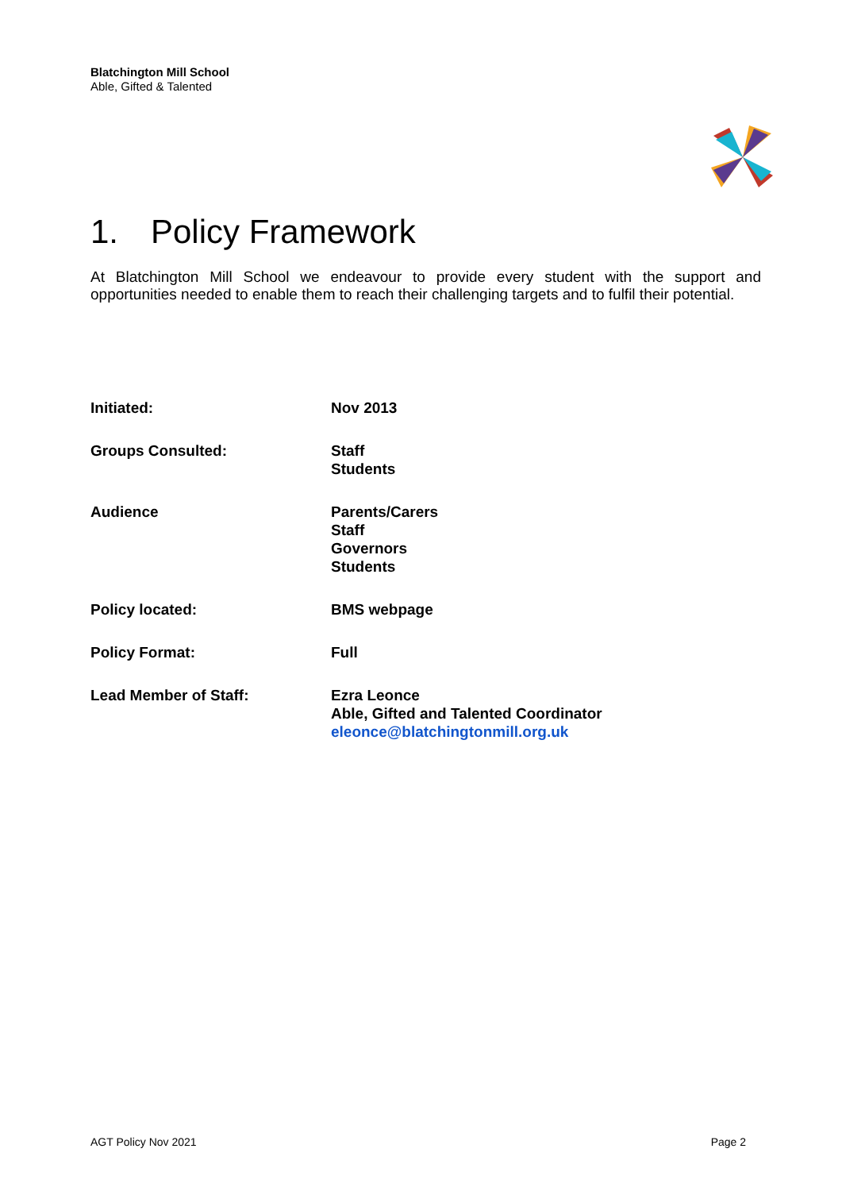Blatchington Mill School
Able, Gifted & Talented
1. Policy Framework
At Blatchington Mill School we endeavour to provide every student with the support and opportunities needed to enable them to reach their challenging targets and to fulfil their potential.
| Initiated: | Nov 2013 |
| Groups Consulted: | Staff Students |
| Audience | Parents/Carers Staff Governors Students |
| Policy located: | BMS webpage |
| Policy Format: | Full |
| Lead Member of Staff: | Ezra Leonce Able, Gifted and Talented Coordinator eleonce@blatchingtonmill.org.uk |
AGT Policy Nov 2021 Page 2